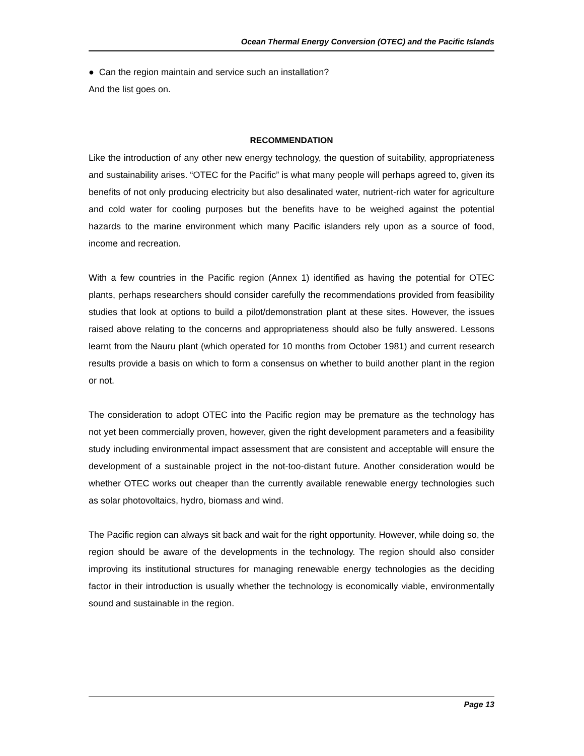Ocean Thermal Energy Conversion (OTEC) and the Pacific Islands
● Can the region maintain and service such an installation?
And the list goes on.
RECOMMENDATION
Like the introduction of any other new energy technology, the question of suitability, appropriateness and sustainability arises. “OTEC for the Pacific” is what many people will perhaps agreed to, given its benefits of not only producing electricity but also desalinated water, nutrient-rich water for agriculture and cold water for cooling purposes but the benefits have to be weighed against the potential hazards to the marine environment which many Pacific islanders rely upon as a source of food, income and recreation.
With a few countries in the Pacific region (Annex 1) identified as having the potential for OTEC plants, perhaps researchers should consider carefully the recommendations provided from feasibility studies that look at options to build a pilot/demonstration plant at these sites. However, the issues raised above relating to the concerns and appropriateness should also be fully answered. Lessons learnt from the Nauru plant (which operated for 10 months from October 1981) and current research results provide a basis on which to form a consensus on whether to build another plant in the region or not.
The consideration to adopt OTEC into the Pacific region may be premature as the technology has not yet been commercially proven, however, given the right development parameters and a feasibility study including environmental impact assessment that are consistent and acceptable will ensure the development of a sustainable project in the not-too-distant future. Another consideration would be whether OTEC works out cheaper than the currently available renewable energy technologies such as solar photovoltaics, hydro, biomass and wind.
The Pacific region can always sit back and wait for the right opportunity. However, while doing so, the region should be aware of the developments in the technology. The region should also consider improving its institutional structures for managing renewable energy technologies as the deciding factor in their introduction is usually whether the technology is economically viable, environmentally sound and sustainable in the region.
Page 13